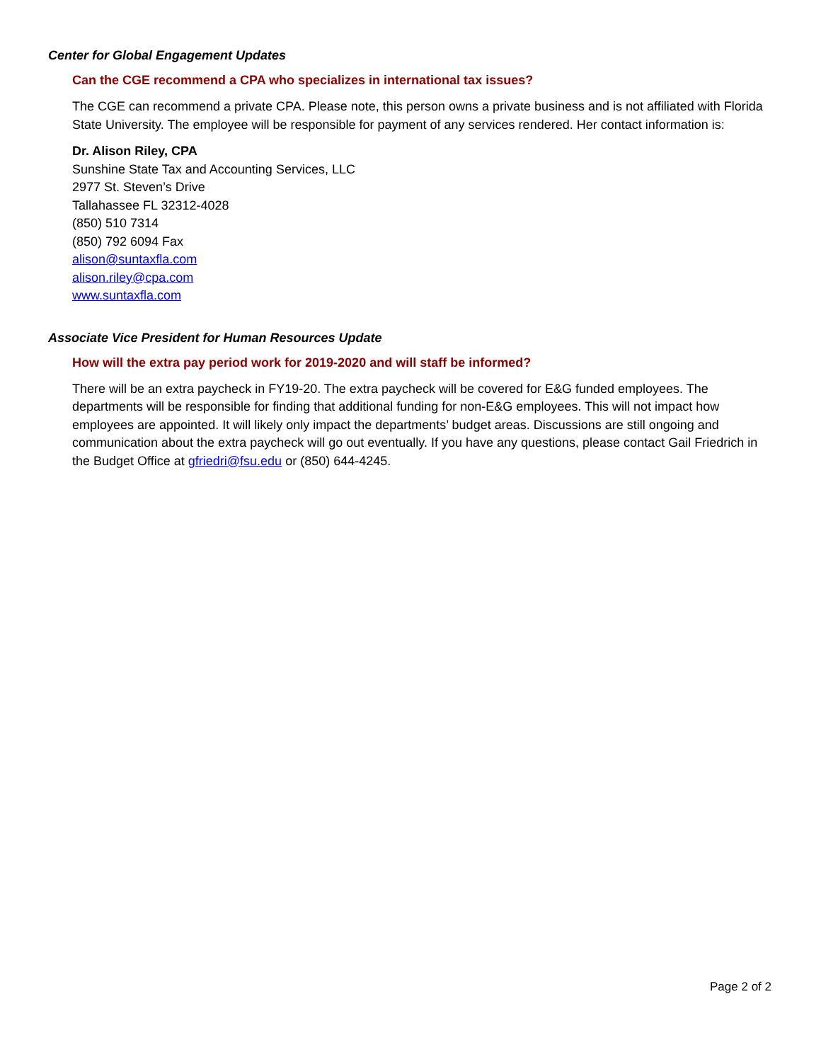Center for Global Engagement Updates
Can the CGE recommend a CPA who specializes in international tax issues?
The CGE can recommend a private CPA. Please note, this person owns a private business and is not affiliated with Florida State University. The employee will be responsible for payment of any services rendered. Her contact information is:
Dr. Alison Riley, CPA
Sunshine State Tax and Accounting Services, LLC
2977 St. Steven’s Drive
Tallahassee FL 32312-4028
(850) 510 7314
(850) 792 6094 Fax
alison@suntaxfla.com
alison.riley@cpa.com
www.suntaxfla.com
Associate Vice President for Human Resources Update
How will the extra pay period work for 2019-2020 and will staff be informed?
There will be an extra paycheck in FY19-20. The extra paycheck will be covered for E&G funded employees. The departments will be responsible for finding that additional funding for non-E&G employees. This will not impact how employees are appointed. It will likely only impact the departments’ budget areas. Discussions are still ongoing and communication about the extra paycheck will go out eventually. If you have any questions, please contact Gail Friedrich in the Budget Office at gfriedri@fsu.edu or (850) 644-4245.
Page 2 of 2